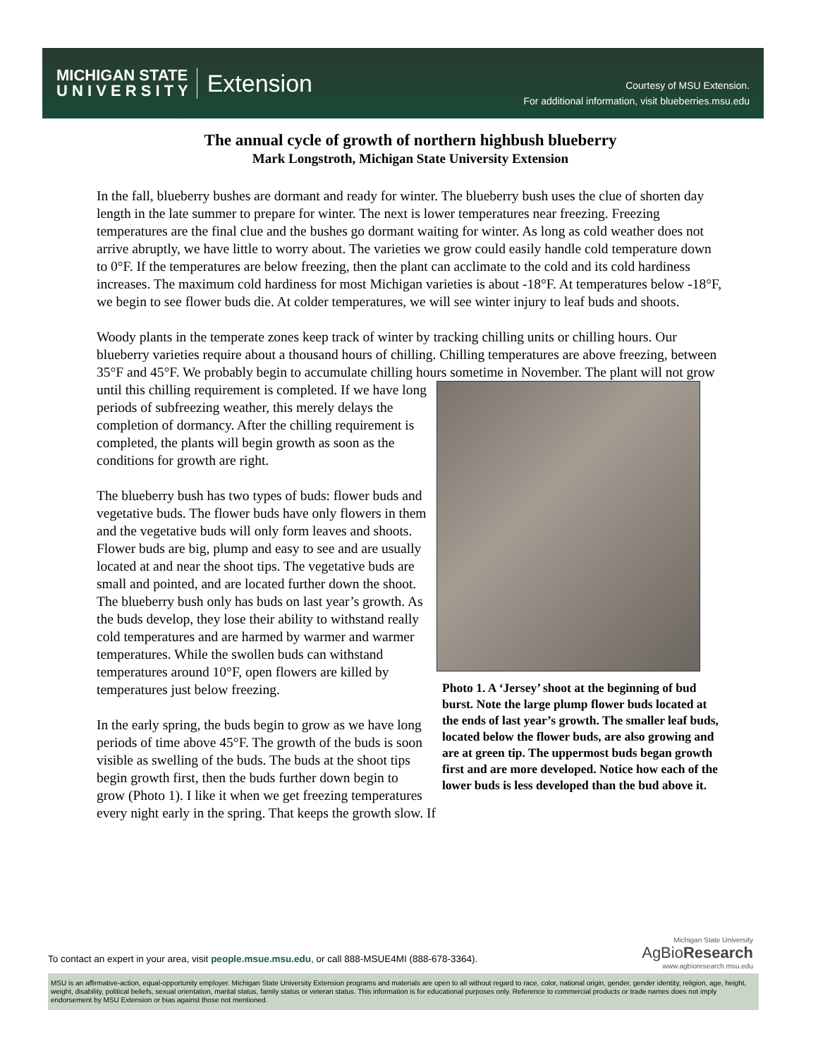MICHIGAN STATE
U N I V E R S I T Y
Extension
Courtesy of MSU Extension.
For additional information, visit blueberries.msu.edu
The annual cycle of growth of northern highbush blueberry
Mark Longstroth, Michigan State University Extension
In the fall, blueberry bushes are dormant and ready for winter. The blueberry bush uses the clue of shorten day length in the late summer to prepare for winter. The next is lower temperatures near freezing. Freezing temperatures are the final clue and the bushes go dormant waiting for winter. As long as cold weather does not arrive abruptly, we have little to worry about. The varieties we grow could easily handle cold temperature down to 0°F. If the temperatures are below freezing, then the plant can acclimate to the cold and its cold hardiness increases. The maximum cold hardiness for most Michigan varieties is about -18°F. At temperatures below -18°F, we begin to see flower buds die. At colder temperatures, we will see winter injury to leaf buds and shoots.
Woody plants in the temperate zones keep track of winter by tracking chilling units or chilling hours. Our blueberry varieties require about a thousand hours of chilling. Chilling temperatures are above freezing, between 35°F and 45°F. We probably begin to accumulate chilling hours sometime in November. The plant will not grow until this chilling requirement is completed. If Photo 1. A ‘Jersey’ shoot at the beginning of bud burst. Note the large plump flower buds located at the ends of last year’s growth. The smaller leaf buds, located below the flower buds, are also growing and are at green tip. The uppermost buds began growth first and are more developed. Notice how each of the lower buds is less developed than the bud above it. we have long periods of subfreezing weather, this merely delays the completion of dormancy. After the chilling requirement is completed, the plants will begin growth as soon as the conditions for growth are right.
The blueberry bush has two types of buds: flower buds and vegetative buds. The flower buds have only flowers in them and the vegetative buds will only form leaves and shoots. Flower buds are big, plump and easy to see and are usually located at and near the shoot tips. The vegetative buds are small and pointed, and are located further down the shoot. The blueberry bush only has buds on last year’s growth. As the buds develop, they lose their ability to withstand really cold temperatures and are harmed by warmer and warmer temperatures. While the swollen buds can withstand temperatures around 10°F, open flowers are killed by temperatures just below freezing.
In the early spring, the buds begin to grow as we have long periods of time above 45°F. The growth of the buds is soon visible as swelling of the buds. The buds at the shoot tips begin growth first, then the buds further down begin to grow (Photo 1). I like it when we get freezing temperatures every night early in the spring. That keeps the growth slow. If
To contact an expert in your area, visit people.msue.msu.edu, or call 888-MSUE4MI (888-678-3364).
Michigan State University
AgBioResearch
www.agbioresearch.msu.edu
MSU is an affirmative-action, equal-opportunity employer. Michigan State University Extension programs and materials are open to all without regard to race, color, national origin, gender, gender identity, religion, age, height, weight, disability, political beliefs, sexual orientation, marital status, family status or veteran status. This information is for educational purposes only. Reference to commercial products or trade names does not imply endorsement by MSU Extension or bias against those not mentioned.